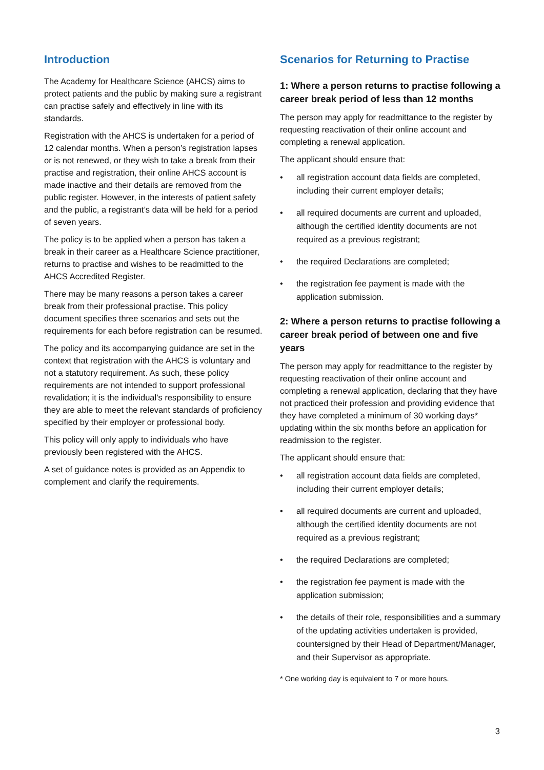Introduction
The Academy for Healthcare Science (AHCS) aims to protect patients and the public by making sure a registrant can practise safely and effectively in line with its standards.
Registration with the AHCS is undertaken for a period of 12 calendar months. When a person’s registration lapses or is not renewed, or they wish to take a break from their practise and registration, their online AHCS account is made inactive and their details are removed from the public register. However, in the interests of patient safety and the public, a registrant’s data will be held for a period of seven years.
The policy is to be applied when a person has taken a break in their career as a Healthcare Science practitioner, returns to practise and wishes to be readmitted to the AHCS Accredited Register.
There may be many reasons a person takes a career break from their professional practise. This policy document specifies three scenarios and sets out the requirements for each before registration can be resumed.
The policy and its accompanying guidance are set in the context that registration with the AHCS is voluntary and not a statutory requirement. As such, these policy requirements are not intended to support professional revalidation; it is the individual’s responsibility to ensure they are able to meet the relevant standards of proficiency specified by their employer or professional body.
This policy will only apply to individuals who have previously been registered with the AHCS.
A set of guidance notes is provided as an Appendix to complement and clarify the requirements.
Scenarios for Returning to Practise
1: Where a person returns to practise following a career break period of less than 12 months
The person may apply for readmittance to the register by requesting reactivation of their online account and completing a renewal application.
The applicant should ensure that:
• all registration account data fields are completed, including their current employer details;
• all required documents are current and uploaded, although the certified identity documents are not required as a previous registrant;
• the required Declarations are completed;
• the registration fee payment is made with the application submission.
2: Where a person returns to practise following a career break period of between one and five years
The person may apply for readmittance to the register by requesting reactivation of their online account and completing a renewal application, declaring that they have not practiced their profession and providing evidence that they have completed a minimum of 30 working days* updating within the six months before an application for readmission to the register.
The applicant should ensure that:
• all registration account data fields are completed, including their current employer details;
• all required documents are current and uploaded, although the certified identity documents are not required as a previous registrant;
• the required Declarations are completed;
• the registration fee payment is made with the application submission;
• the details of their role, responsibilities and a summary of the updating activities undertaken is provided, countersigned by their Head of Department/Manager, and their Supervisor as appropriate.
* One working day is equivalent to 7 or more hours.
3